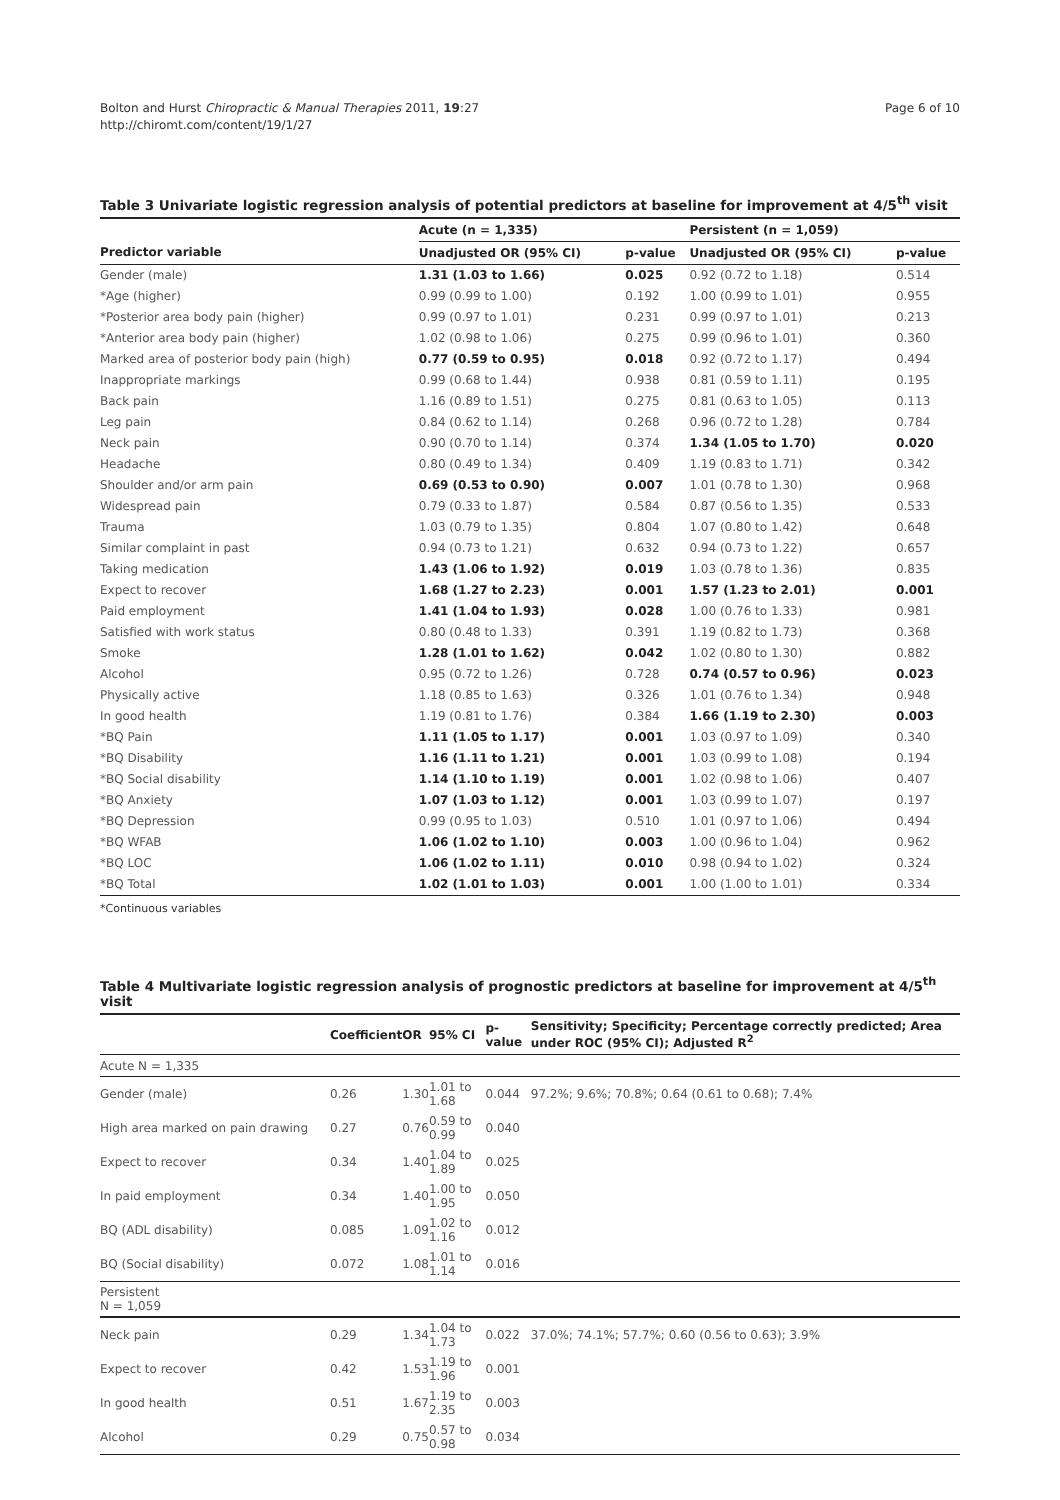Bolton and Hurst Chiropractic & Manual Therapies 2011, 19:27
http://chiromt.com/content/19/1/27
Page 6 of 10
Table 3 Univariate logistic regression analysis of potential predictors at baseline for improvement at 4/5<sup>th</sup> visit
| | Acute (n = 1,335) | | Persistent (n = 1,059) | |
| --- | --- | --- | --- | --- |
| Predictor variable | Unadjusted OR (95% CI) | p-value | Unadjusted OR (95% CI) | p-value |
| Gender (male) | 1.31 (1.03 to 1.66) | 0.025 | 0.92 (0.72 to 1.18) | 0.514 |
| *Age (higher) | 0.99 (0.99 to 1.00) | 0.192 | 1.00 (0.99 to 1.01) | 0.955 |
| *Posterior area body pain (higher) | 0.99 (0.97 to 1.01) | 0.231 | 0.99 (0.97 to 1.01) | 0.213 |
| *Anterior area body pain (higher) | 1.02 (0.98 to 1.06) | 0.275 | 0.99 (0.96 to 1.01) | 0.360 |
| Marked area of posterior body pain (high) | 0.77 (0.59 to 0.95) | 0.018 | 0.92 (0.72 to 1.17) | 0.494 |
| Inappropriate markings | 0.99 (0.68 to 1.44) | 0.938 | 0.81 (0.59 to 1.11) | 0.195 |
| Back pain | 1.16 (0.89 to 1.51) | 0.275 | 0.81 (0.63 to 1.05) | 0.113 |
| Leg pain | 0.84 (0.62 to 1.14) | 0.268 | 0.96 (0.72 to 1.28) | 0.784 |
| Neck pain | 0.90 (0.70 to 1.14) | 0.374 | 1.34 (1.05 to 1.70) | 0.020 |
| Headache | 0.80 (0.49 to 1.34) | 0.409 | 1.19 (0.83 to 1.71) | 0.342 |
| Shoulder and/or arm pain | 0.69 (0.53 to 0.90) | 0.007 | 1.01 (0.78 to 1.30) | 0.968 |
| Widespread pain | 0.79 (0.33 to 1.87) | 0.584 | 0.87 (0.56 to 1.35) | 0.533 |
| Trauma | 1.03 (0.79 to 1.35) | 0.804 | 1.07 (0.80 to 1.42) | 0.648 |
| Similar complaint in past | 0.94 (0.73 to 1.21) | 0.632 | 0.94 (0.73 to 1.22) | 0.657 |
| Taking medication | 1.43 (1.06 to 1.92) | 0.019 | 1.03 (0.78 to 1.36) | 0.835 |
| Expect to recover | 1.68 (1.27 to 2.23) | 0.001 | 1.57 (1.23 to 2.01) | 0.001 |
| Paid employment | 1.41 (1.04 to 1.93) | 0.028 | 1.00 (0.76 to 1.33) | 0.981 |
| Satisfied with work status | 0.80 (0.48 to 1.33) | 0.391 | 1.19 (0.82 to 1.73) | 0.368 |
| Smoke | 1.28 (1.01 to 1.62) | 0.042 | 1.02 (0.80 to 1.30) | 0.882 |
| Alcohol | 0.95 (0.72 to 1.26) | 0.728 | 0.74 (0.57 to 0.96) | 0.023 |
| Physically active | 1.18 (0.85 to 1.63) | 0.326 | 1.01 (0.76 to 1.34) | 0.948 |
| In good health | 1.19 (0.81 to 1.76) | 0.384 | 1.66 (1.19 to 2.30) | 0.003 |
| *BQ Pain | 1.11 (1.05 to 1.17) | 0.001 | 1.03 (0.97 to 1.09) | 0.340 |
| *BQ Disability | 1.16 (1.11 to 1.21) | 0.001 | 1.03 (0.99 to 1.08) | 0.194 |
| *BQ Social disability | 1.14 (1.10 to 1.19) | 0.001 | 1.02 (0.98 to 1.06) | 0.407 |
| *BQ Anxiety | 1.07 (1.03 to 1.12) | 0.001 | 1.03 (0.99 to 1.07) | 0.197 |
| *BQ Depression | 0.99 (0.95 to 1.03) | 0.510 | 1.01 (0.97 to 1.06) | 0.494 |
| *BQ WFAB | 1.06 (1.02 to 1.10) | 0.003 | 1.00 (0.96 to 1.04) | 0.962 |
| *BQ LOC | 1.06 (1.02 to 1.11) | 0.010 | 0.98 (0.94 to 1.02) | 0.324 |
| *BQ Total | 1.02 (1.01 to 1.03) | 0.001 | 1.00 (1.00 to 1.01) | 0.334 |
*Continuous variables
Table 4 Multivariate logistic regression analysis of prognostic predictors at baseline for improvement at 4/5<sup>th</sup> visit
| | Coefficient | OR | 95% CI | p-value | Sensitivity; Specificity; Percentage correctly predicted; Area under ROC (95% CI); Adjusted R<sup>2</sup> |
| --- | --- | --- | --- | --- | --- |
| Acute N = 1,335 | | | | | |
| Gender (male) | 0.26 | 1.30 | 1.01 to 1.68 | 0.044 | 97.2%; 9.6%; 70.8%; 0.64 (0.61 to 0.68); 7.4% |
| High area marked on pain drawing | 0.27 | 0.76 | 0.59 to 0.99 | 0.040 | |
| Expect to recover | 0.34 | 1.40 | 1.04 to 1.89 | 0.025 | |
| In paid employment | 0.34 | 1.40 | 1.00 to 1.95 | 0.050 | |
| BQ (ADL disability) | 0.085 | 1.09 | 1.02 to 1.16 | 0.012 | |
| BQ (Social disability) | 0.072 | 1.08 | 1.01 to 1.14 | 0.016 | |
| Persistent N = 1,059 | | | | | |
| Neck pain | 0.29 | 1.34 | 1.04 to 1.73 | 0.022 | 37.0%; 74.1%; 57.7%; 0.60 (0.56 to 0.63); 3.9% |
| Expect to recover | 0.42 | 1.53 | 1.19 to 1.96 | 0.001 | |
| In good health | 0.51 | 1.67 | 1.19 to 2.35 | 0.003 | |
| Alcohol | 0.29 | 0.75 | 0.57 to 0.98 | 0.034 | |